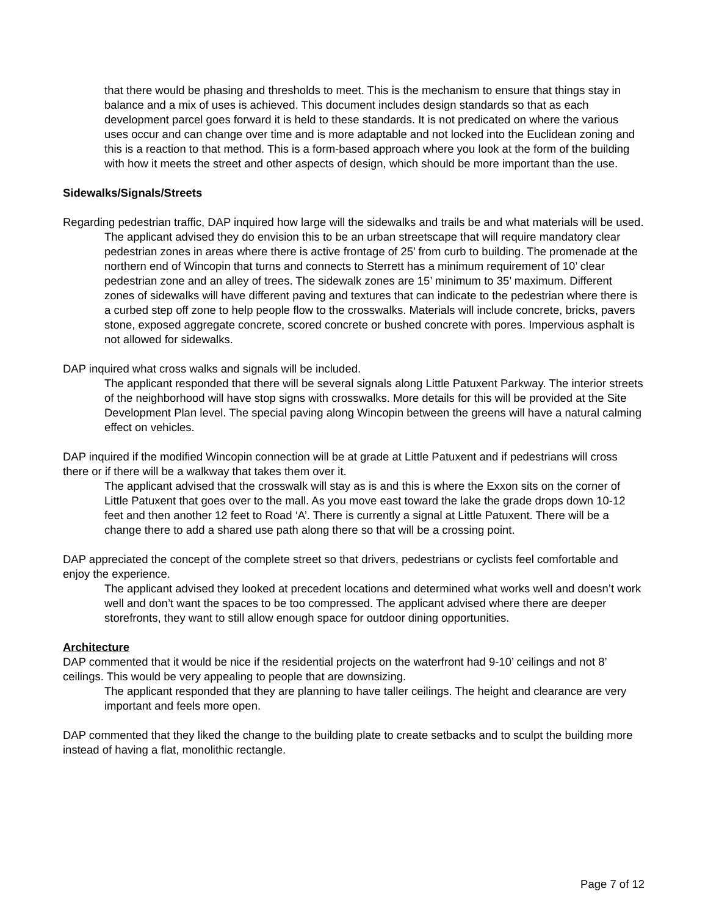that there would be phasing and thresholds to meet. This is the mechanism to ensure that things stay in balance and a mix of uses is achieved. This document includes design standards so that as each development parcel goes forward it is held to these standards. It is not predicated on where the various uses occur and can change over time and is more adaptable and not locked into the Euclidean zoning and this is a reaction to that method. This is a form-based approach where you look at the form of the building with how it meets the street and other aspects of design, which should be more important than the use.
Sidewalks/Signals/Streets
Regarding pedestrian traffic, DAP inquired how large will the sidewalks and trails be and what materials will be used.
The applicant advised they do envision this to be an urban streetscape that will require mandatory clear pedestrian zones in areas where there is active frontage of 25’ from curb to building. The promenade at the northern end of Wincopin that turns and connects to Sterrett has a minimum requirement of 10’ clear pedestrian zone and an alley of trees. The sidewalk zones are 15’ minimum to 35’ maximum. Different zones of sidewalks will have different paving and textures that can indicate to the pedestrian where there is a curbed step off zone to help people flow to the crosswalks. Materials will include concrete, bricks, pavers stone, exposed aggregate concrete, scored concrete or bushed concrete with pores. Impervious asphalt is not allowed for sidewalks.
DAP inquired what cross walks and signals will be included.
The applicant responded that there will be several signals along Little Patuxent Parkway. The interior streets of the neighborhood will have stop signs with crosswalks. More details for this will be provided at the Site Development Plan level. The special paving along Wincopin between the greens will have a natural calming effect on vehicles.
DAP inquired if the modified Wincopin connection will be at grade at Little Patuxent and if pedestrians will cross there or if there will be a walkway that takes them over it.
The applicant advised that the crosswalk will stay as is and this is where the Exxon sits on the corner of Little Patuxent that goes over to the mall. As you move east toward the lake the grade drops down 10-12 feet and then another 12 feet to Road ‘A’. There is currently a signal at Little Patuxent. There will be a change there to add a shared use path along there so that will be a crossing point.
DAP appreciated the concept of the complete street so that drivers, pedestrians or cyclists feel comfortable and enjoy the experience.
The applicant advised they looked at precedent locations and determined what works well and doesn’t work well and don’t want the spaces to be too compressed. The applicant advised where there are deeper storefronts, they want to still allow enough space for outdoor dining opportunities.
Architecture
DAP commented that it would be nice if the residential projects on the waterfront had 9-10’ ceilings and not 8’ ceilings. This would be very appealing to people that are downsizing.
The applicant responded that they are planning to have taller ceilings. The height and clearance are very important and feels more open.
DAP commented that they liked the change to the building plate to create setbacks and to sculpt the building more instead of having a flat, monolithic rectangle.
Page 7 of 12